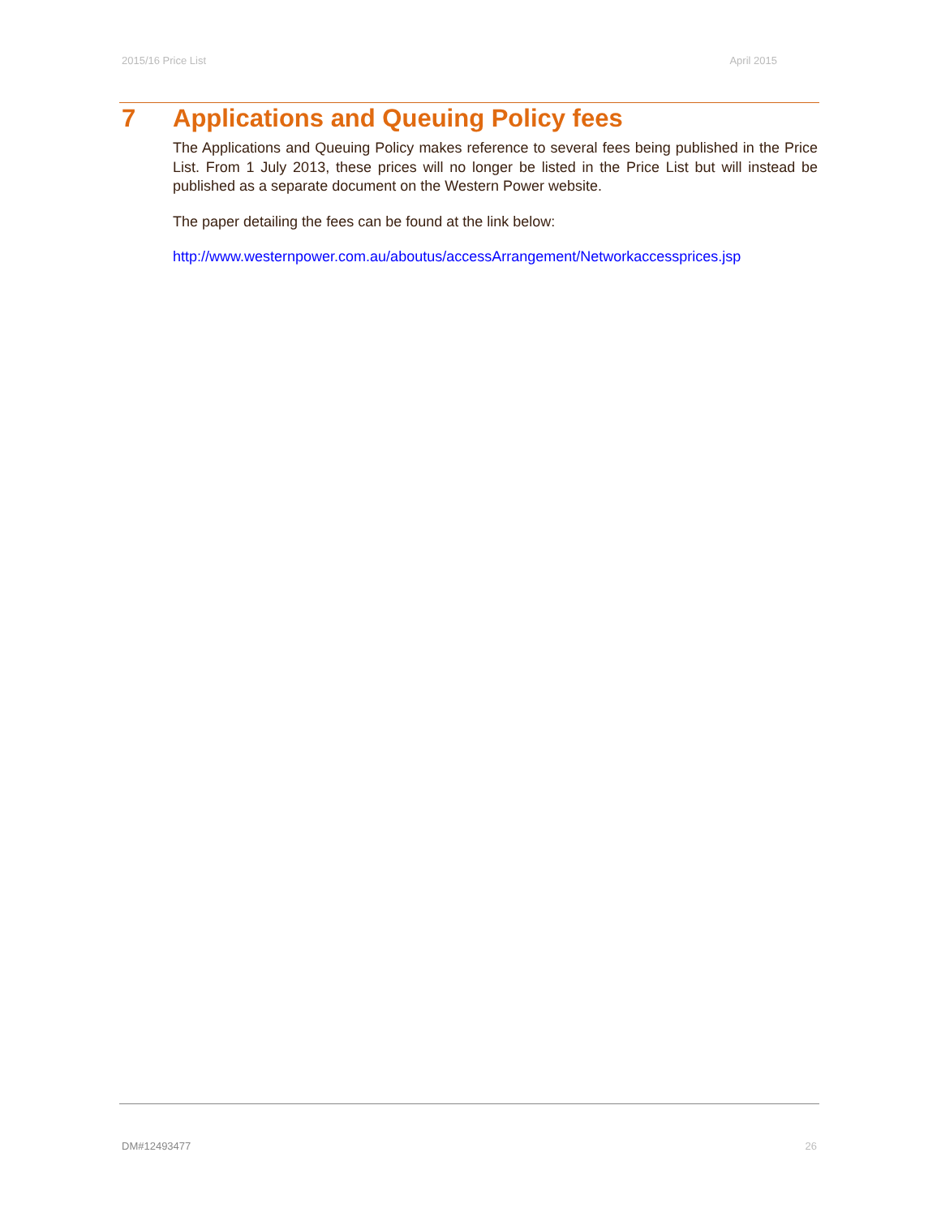2015/16 Price List April 2015
7 Applications and Queuing Policy fees
The Applications and Queuing Policy makes reference to several fees being published in the Price List. From 1 July 2013, these prices will no longer be listed in the Price List but will instead be published as a separate document on the Western Power website.
The paper detailing the fees can be found at the link below:
http://www.westernpower.com.au/aboutus/accessArrangement/Networkaccessprices.jsp
DM#12493477 26